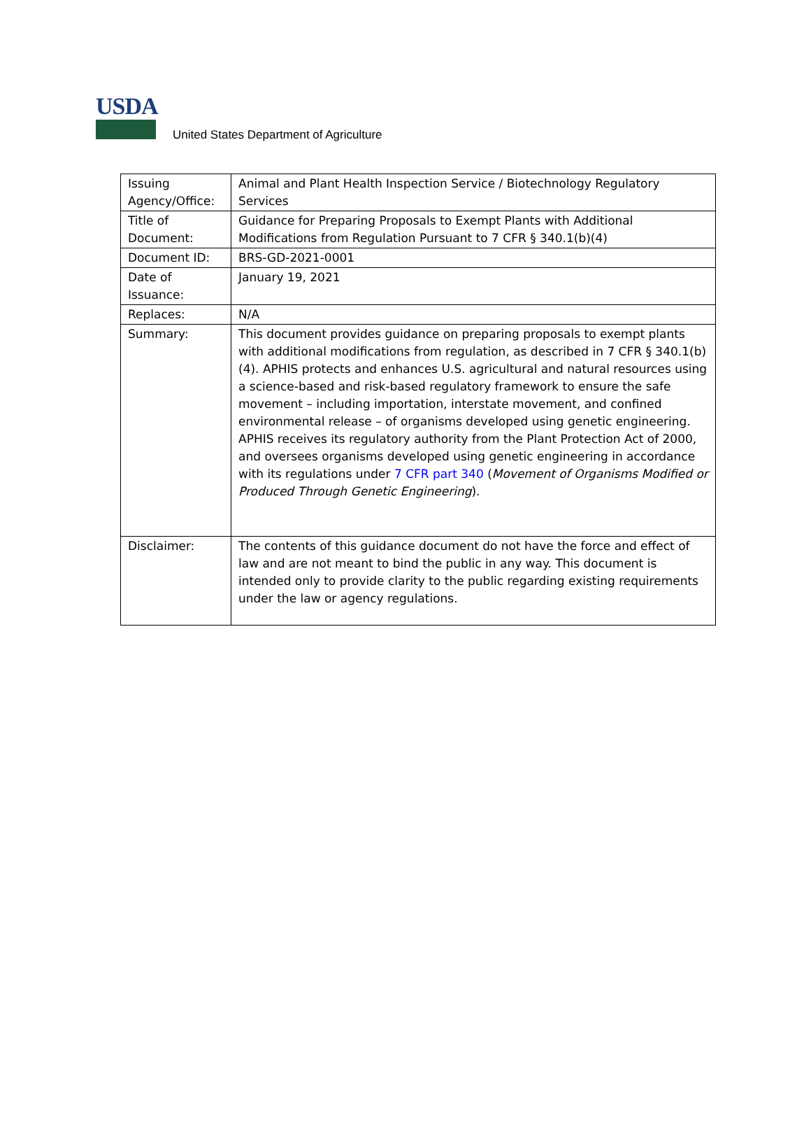USDA
United States Department of Agriculture
| Issuing Agency/Office: | Animal and Plant Health Inspection Service / Biotechnology Regulatory Services |
| Title of Document: | Guidance for Preparing Proposals to Exempt Plants with Additional Modifications from Regulation Pursuant to 7 CFR § 340.1(b)(4) |
| Document ID: | BRS-GD-2021-0001 |
| Date of Issuance: | January 19, 2021 |
| Replaces: | N/A |
| Summary: | This document provides guidance on preparing proposals to exempt plants with additional modifications from regulation, as described in 7 CFR § 340.1(b)(4). APHIS protects and enhances U.S. agricultural and natural resources using a science-based and risk-based regulatory framework to ensure the safe movement – including importation, interstate movement, and confined environmental release – of organisms developed using genetic engineering. APHIS receives its regulatory authority from the Plant Protection Act of 2000, and oversees organisms developed using genetic engineering in accordance with its regulations under 7 CFR part 340 ( Movement of Organisms Modified or Produced Through Genetic Engineering ). |
| Disclaimer: | The contents of this guidance document do not have the force and effect of law and are not meant to bind the public in any way. This document is intended only to provide clarity to the public regarding existing requirements under the law or agency regulations. |